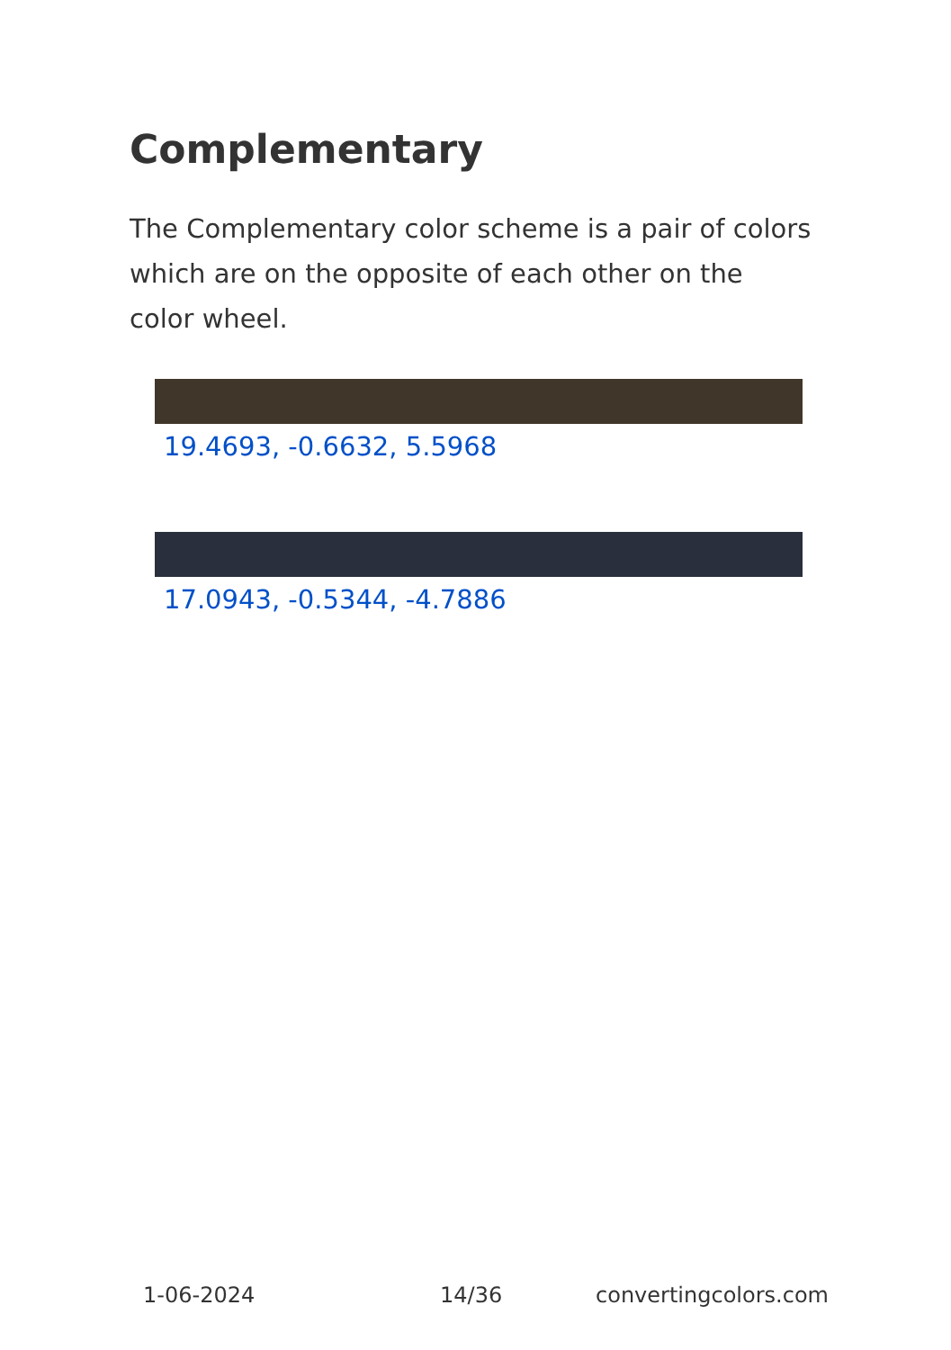Complementary
The Complementary color scheme is a pair of colors which are on the opposite of each other on the color wheel.
19.4693, -0.6632, 5.5968
17.0943, -0.5344, -4.7886
1-06-2024 14/36 convertingcolors.com